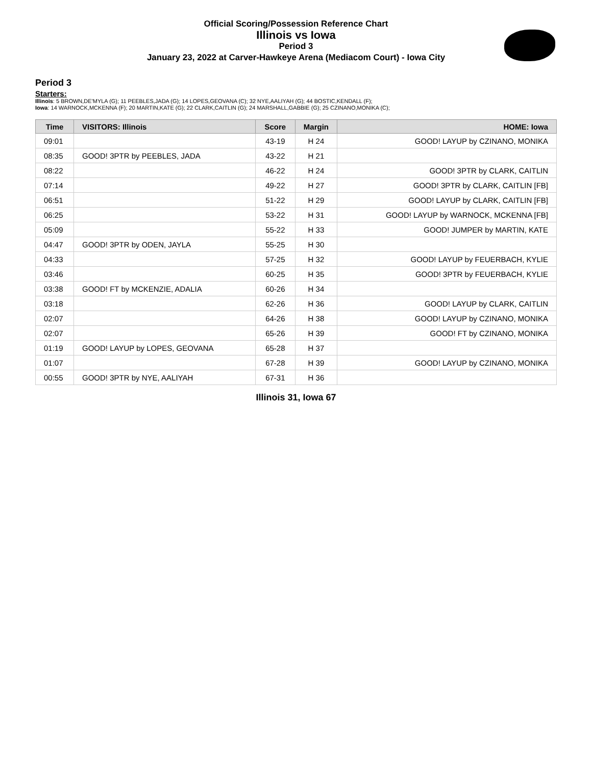Official Scoring/Possession Reference Chart
Illinois vs Iowa
Period 3
January 23, 2022 at Carver-Hawkeye Arena (Mediacom Court) - Iowa City
Period 3
Starters:
Illinois: 5 BROWN,DE'MYLA (G); 11 PEEBLES,JADA (G); 14 LOPES,GEOVANA (C); 32 NYE,AALIYAH (G); 44 BOSTIC,KENDALL (F);
Iowa: 14 WARNOCK,MCKENNA (F); 20 MARTIN,KATE (G); 22 CLARK,CAITLIN (G); 24 MARSHALL,GABBIE (G); 25 CZINANO,MONIKA (C);
| Time | VISITORS: Illinois | Score | Margin | HOME: Iowa |
| --- | --- | --- | --- | --- |
| 09:01 | | 43-19 | H 24 | GOOD! LAYUP by CZINANO, MONIKA |
| 08:35 | GOOD! 3PTR by PEEBLES, JADA | 43-22 | H 21 | |
| 08:22 | | 46-22 | H 24 | GOOD! 3PTR by CLARK, CAITLIN |
| 07:14 | | 49-22 | H 27 | GOOD! 3PTR by CLARK, CAITLIN [FB] |
| 06:51 | | 51-22 | H 29 | GOOD! LAYUP by CLARK, CAITLIN [FB] |
| 06:25 | | 53-22 | H 31 | GOOD! LAYUP by WARNOCK, MCKENNA [FB] |
| 05:09 | | 55-22 | H 33 | GOOD! JUMPER by MARTIN, KATE |
| 04:47 | GOOD! 3PTR by ODEN, JAYLA | 55-25 | H 30 | |
| 04:33 | | 57-25 | H 32 | GOOD! LAYUP by FEUERBACH, KYLIE |
| 03:46 | | 60-25 | H 35 | GOOD! 3PTR by FEUERBACH, KYLIE |
| 03:38 | GOOD! FT by MCKENZIE, ADALIA | 60-26 | H 34 | |
| 03:18 | | 62-26 | H 36 | GOOD! LAYUP by CLARK, CAITLIN |
| 02:07 | | 64-26 | H 38 | GOOD! LAYUP by CZINANO, MONIKA |
| 02:07 | | 65-26 | H 39 | GOOD! FT by CZINANO, MONIKA |
| 01:19 | GOOD! LAYUP by LOPES, GEOVANA | 65-28 | H 37 | |
| 01:07 | | 67-28 | H 39 | GOOD! LAYUP by CZINANO, MONIKA |
| 00:55 | GOOD! 3PTR by NYE, AALIYAH | 67-31 | H 36 | |
Illinois 31, Iowa 67